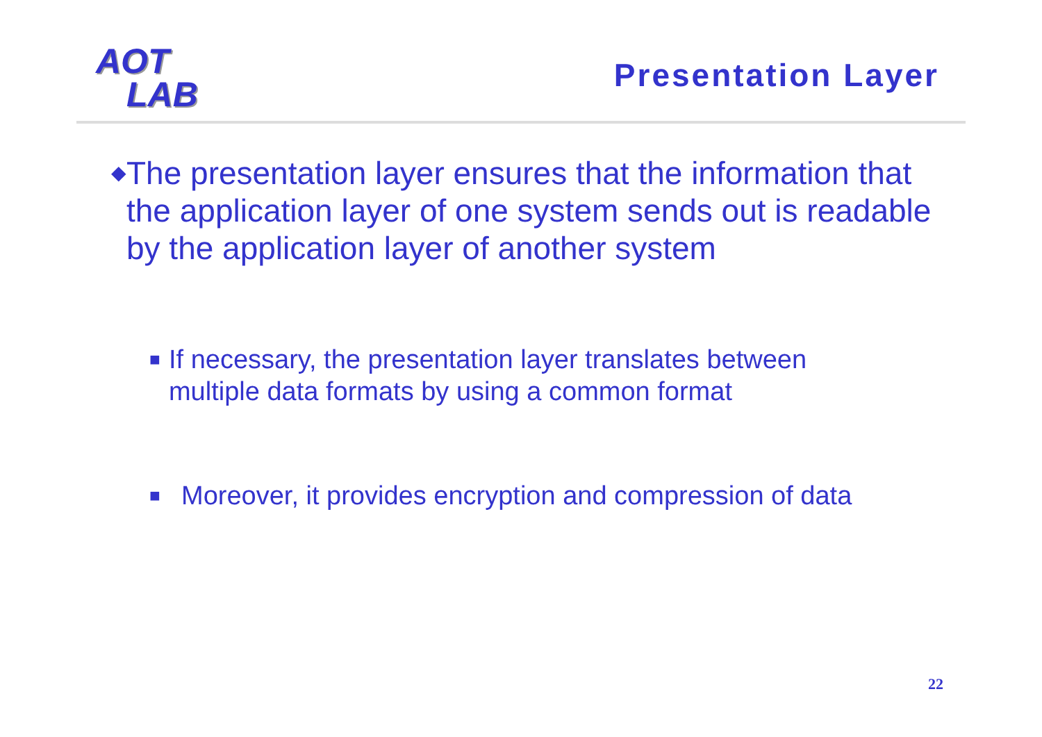AOT
LAB
Presentation Layer
◆
The presentation layer ensures that the information that the application layer of one system sends out is readable by the application layer of another system
■
If necessary, the presentation layer translates between multiple data formats by using a common format
■
Moreover, it provides encryption and compression of data
22